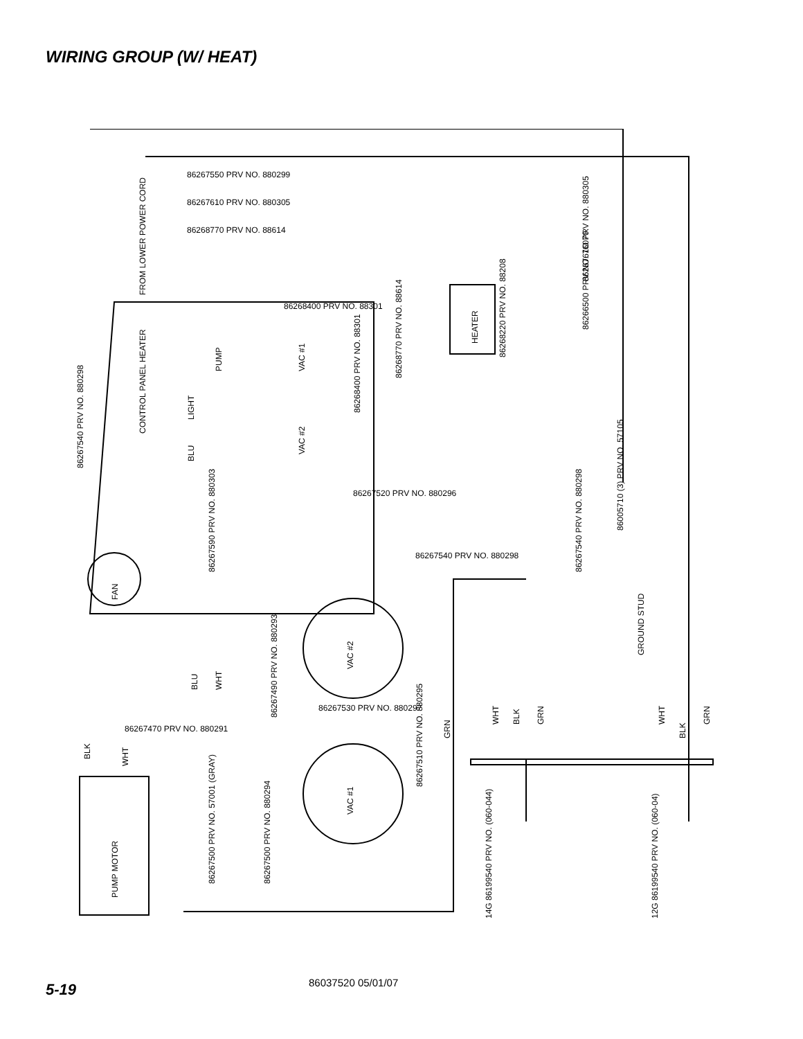WIRING GROUP (W/ HEAT)
CONTROL PANEL HEATER
LIGHT
PUMP
VAC #1
VAC #2
HEATER
FAN
VAC #2
VAC #1
PUMP MOTOR
GROUND STUD
86267540 PRV NO. 880298
FROM LOWER POWER CORD
BLU
BLU
WHT
BLK
WHT
GRN
WHT
BLK
GRN
WHT
BLK
GRN
14G 86199540 PRV NO. (060-044)
12G 86199540 PRV NO. (060-04)
86267500 PRV NO. 57001 (GRAY)
86267500 PRV NO. 880294
86267490 PRV NO. 880293
86267510 PRV NO. 880295
86267590 PRV NO. 880303
86267540 PRV NO. 880298
86005710 (3) PRV NO. 57105
86266500 PRV NO. 76070
86268220 PRV NO. 88208
8626761O PRV NO. 880305
86268770 PRV NO. 88614
86268400 PRV NO. 88301
86267550 PRV NO. 880299
86267610 PRV NO. 880305
86268770 PRV NO. 88614
86268400 PRV NO. 88301
86267520 PRV NO. 880296
86267540 PRV NO. 880298
86267530 PRV NO. 880297
86267470 PRV NO. 880291
5-19
86037520 05/01/07